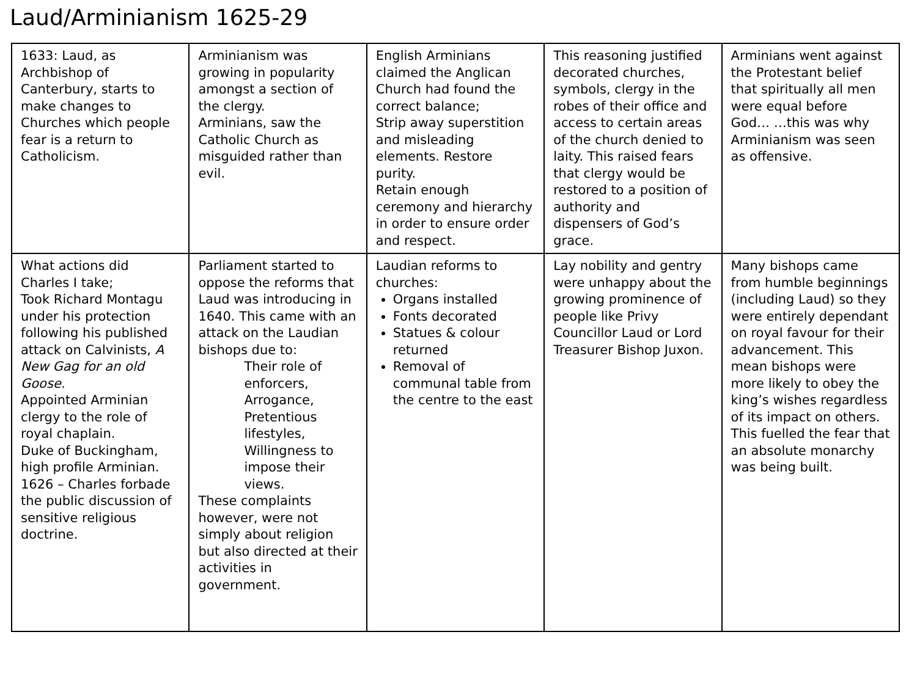Laud/Arminianism 1625-29
| 1633: Laud, as Archbishop of Canterbury, starts to make changes to Churches which people fear is a return to Catholicism. | Arminianism was growing in popularity amongst a section of the clergy. Arminians, saw the Catholic Church as misguided rather than evil. | English Arminians claimed the Anglican Church had found the correct balance; Strip away superstition and misleading elements. Restore purity. Retain enough ceremony and hierarchy in order to ensure order and respect. | This reasoning justified decorated churches, symbols, clergy in the robes of their office and access to certain areas of the church denied to laity. This raised fears that clergy would be restored to a position of authority and dispensers of God’s grace. | Arminians went against the Protestant belief that spiritually all men were equal before God… …this was why Arminianism was seen as offensive. |
| What actions did Charles I take; Took Richard Montagu under his protection following his published attack on Calvinists, A New Gag for an old Goose. Appointed Arminian clergy to the role of royal chaplain. Duke of Buckingham, high profile Arminian. 1626 – Charles forbade the public discussion of sensitive religious doctrine. | Parliament started to oppose the reforms that Laud was introducing in 1640. This came with an attack on the Laudian bishops due to: Their role of enforcers, Arrogance, Pretentious lifestyles, Willingness to impose their views. These complaints however, were not simply about religion but also directed at their activities in government. | Laudian reforms to churches: Organs installed Fonts decorated Statues & colour returned Removal of communal table from the centre to the east | Lay nobility and gentry were unhappy about the growing prominence of people like Privy Councillor Laud or Lord Treasurer Bishop Juxon. | Many bishops came from humble beginnings (including Laud) so they were entirely dependant on royal favour for their advancement. This mean bishops were more likely to obey the king’s wishes regardless of its impact on others. This fuelled the fear that an absolute monarchy was being built. |